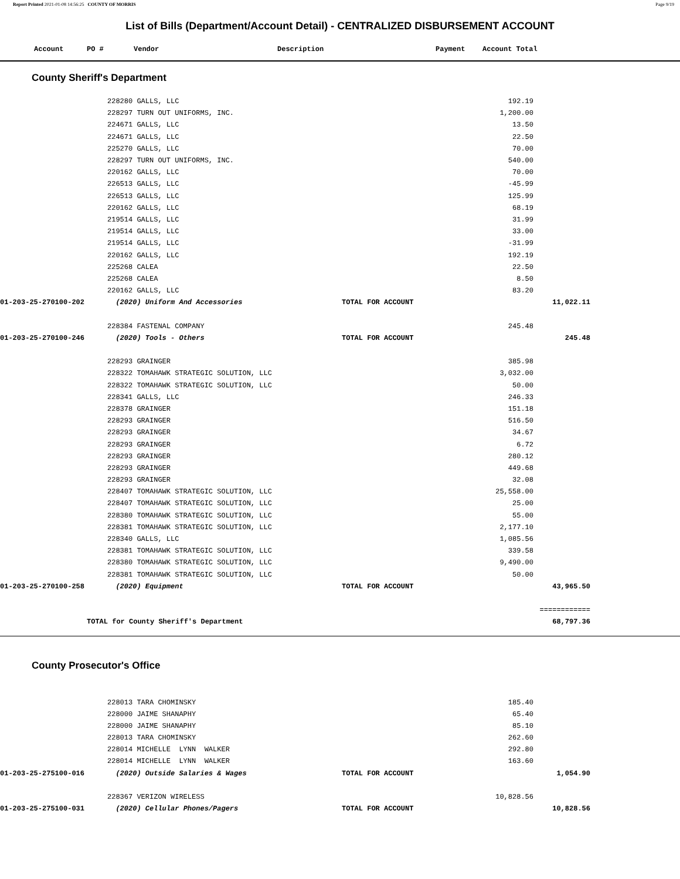Report Printed 2021-01-08 14:56:25 COUNTY OF MORRIS Page 9/19
List of Bills (Department/Account Detail) - CENTRALIZED DISBURSEMENT ACCOUNT
| Account | PO # | Vendor | Description | Payment | Account Total |
| --- | --- | --- | --- | --- | --- |
County Sheriff's Department
| | 228280 GALLS, LLC | | 192.19 | | |
| | 228297 TURN OUT UNIFORMS, INC. | | 1,200.00 | | |
| | 224671 GALLS, LLC | | 13.50 | | |
| | 224671 GALLS, LLC | | 22.50 | | |
| | 225270 GALLS, LLC | | 70.00 | | |
| | 228297 TURN OUT UNIFORMS, INC. | | 540.00 | | |
| | 220162 GALLS, LLC | | 70.00 | | |
| | 226513 GALLS, LLC | | -45.99 | | |
| | 226513 GALLS, LLC | | 125.99 | | |
| | 220162 GALLS, LLC | | 68.19 | | |
| | 219514 GALLS, LLC | | 31.99 | | |
| | 219514 GALLS, LLC | | 33.00 | | |
| | 219514 GALLS, LLC | | -31.99 | | |
| | 220162 GALLS, LLC | | 192.19 | | |
| | 225268 CALEA | | 22.50 | | |
| | 225268 CALEA | | 8.50 | | |
| | 220162 GALLS, LLC | | 83.20 | | |
| 01-203-25-270100-202 | (2020) Uniform And Accessories | TOTAL FOR ACCOUNT | | 11,022.11 | |
| | 228384 FASTENAL COMPANY | | 245.48 | | |
| 01-203-25-270100-246 | (2020) Tools - Others | TOTAL FOR ACCOUNT | | 245.48 | |
| | 228293 GRAINGER | | 385.98 | | |
| | 228322 TOMAHAWK STRATEGIC SOLUTION, LLC | | 3,032.00 | | |
| | 228322 TOMAHAWK STRATEGIC SOLUTION, LLC | | 50.00 | | |
| | 228341 GALLS, LLC | | 246.33 | | |
| | 228378 GRAINGER | | 151.18 | | |
| | 228293 GRAINGER | | 516.50 | | |
| | 228293 GRAINGER | | 34.67 | | |
| | 228293 GRAINGER | | 6.72 | | |
| | 228293 GRAINGER | | 280.12 | | |
| | 228293 GRAINGER | | 449.68 | | |
| | 228293 GRAINGER | | 32.08 | | |
| | 228407 TOMAHAWK STRATEGIC SOLUTION, LLC | | 25,558.00 | | |
| | 228407 TOMAHAWK STRATEGIC SOLUTION, LLC | | 25.00 | | |
| | 228380 TOMAHAWK STRATEGIC SOLUTION, LLC | | 55.00 | | |
| | 228381 TOMAHAWK STRATEGIC SOLUTION, LLC | | 2,177.10 | | |
| | 228340 GALLS, LLC | | 1,085.56 | | |
| | 228381 TOMAHAWK STRATEGIC SOLUTION, LLC | | 339.58 | | |
| | 228380 TOMAHAWK STRATEGIC SOLUTION, LLC | | 9,490.00 | | |
| | 228381 TOMAHAWK STRATEGIC SOLUTION, LLC | | 50.00 | | |
| 01-203-25-270100-258 | (2020) Equipment | TOTAL FOR ACCOUNT | | 43,965.50 | |
| | | | | ============ | |
| TOTAL for County Sheriff's Department | | | | 68,797.36 | |
County Prosecutor's Office
| | 228013 TARA CHOMINSKY | | 185.40 | | |
| | 228000 JAIME SHANAPHY | | 65.40 | | |
| | 228000 JAIME SHANAPHY | | 85.10 | | |
| | 228013 TARA CHOMINSKY | | 262.60 | | |
| | 228014 MICHELLE LYNN WALKER | | 292.80 | | |
| | 228014 MICHELLE LYNN WALKER | | 163.60 | | |
| 01-203-25-275100-016 | (2020) Outside Salaries & Wages | TOTAL FOR ACCOUNT | | 1,054.90 | |
| | 228367 VERIZON WIRELESS | | 10,828.56 | | |
| 01-203-25-275100-031 | (2020) Cellular Phones/Pagers | TOTAL FOR ACCOUNT | | 10,828.56 | |